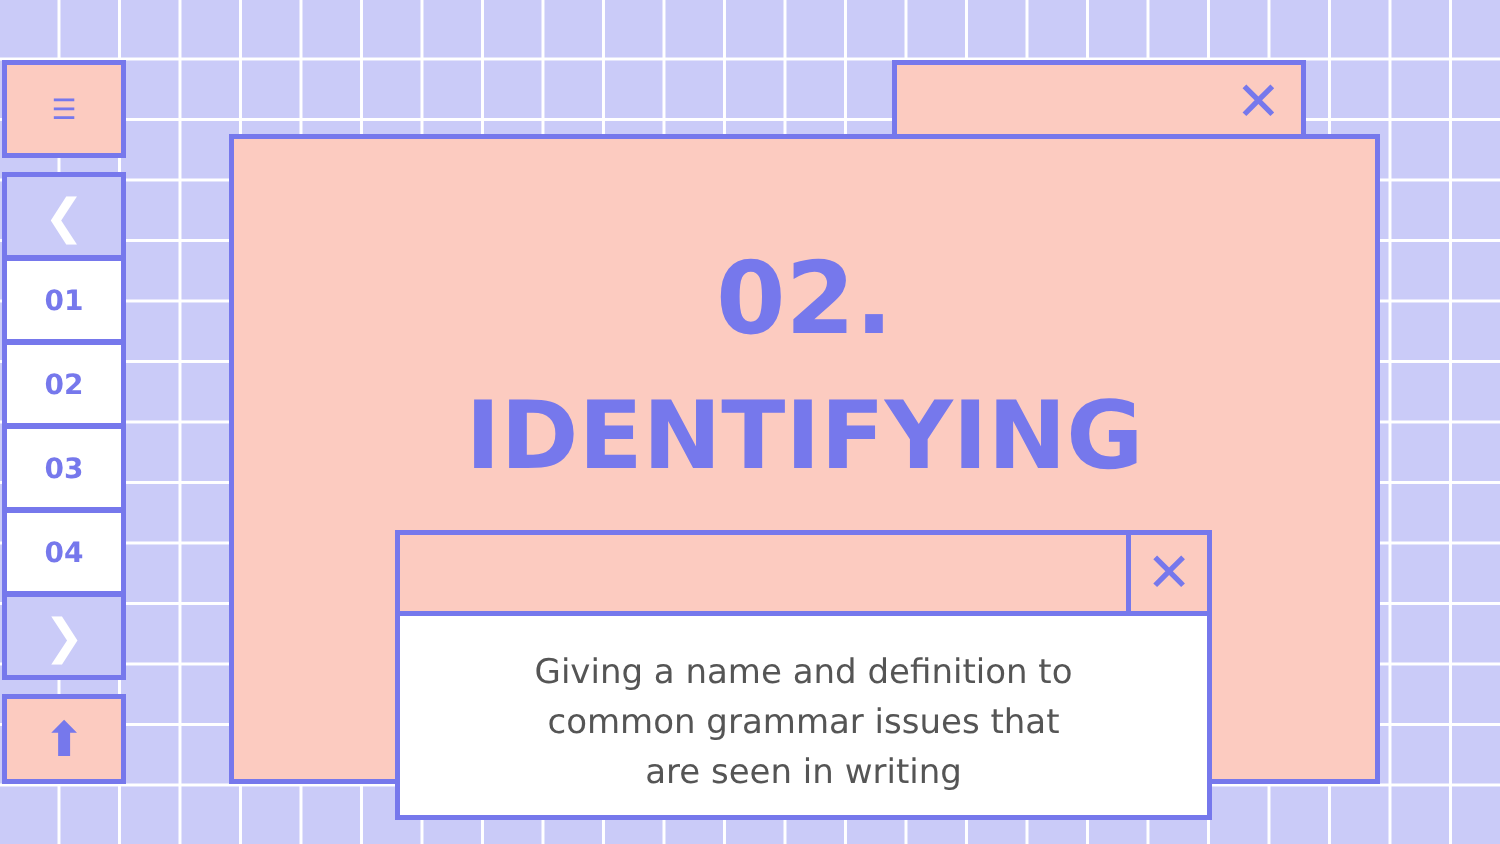☰
❮
01
02
03
04
❯
⬆
✕
02.
IDENTIFYING
✕
Giving a name and definition to
common grammar issues that
are seen in writing